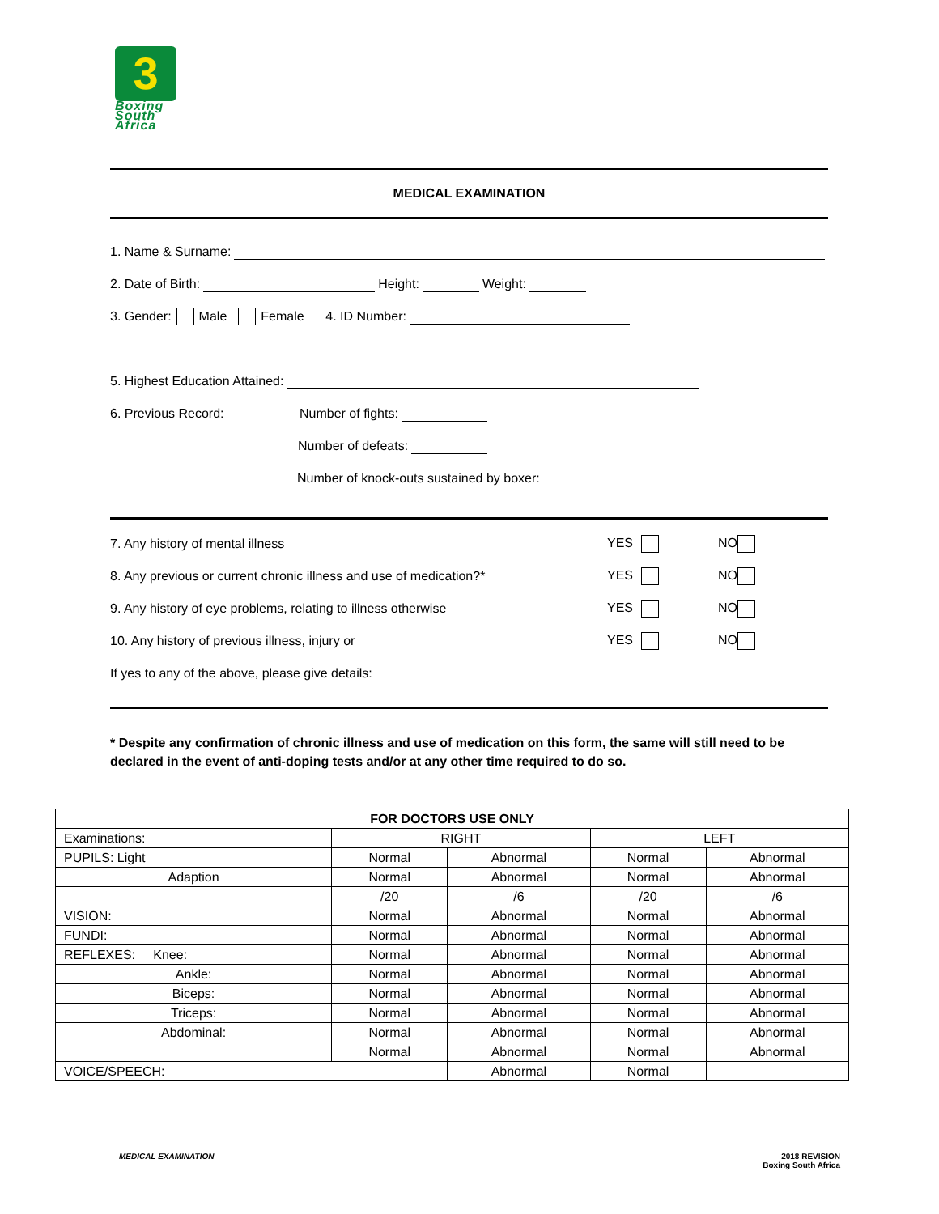3
Boxing
South
Africa
MEDICAL EXAMINATION
1. Name & Surname:
2. Date of Birth: Height: Weight:
3. Gender: Male Female 4. ID Number:
5. Highest Education Attained:
6. Previous Record: Number of fights:
Number of defeats:
Number of knock-outs sustained by boxer:
7. Any history of mental illness YES NO
8. Any previous or current chronic illness and use of medication?* YES NO
9. Any history of eye problems, relating to illness otherwise YES NO
10. Any history of previous illness, injury or YES NO
If yes to any of the above, please give details:
* Despite any confirmation of chronic illness and use of medication on this form, the same will still need to be declared in the event of anti-doping tests and/or at any other time required to do so.
| FOR DOCTORS USE ONLY | | | | |
| --- | --- | --- | --- | --- |
| Examinations: | RIGHT | | LEFT | |
| PUPILS: Light | Normal | Abnormal | Normal | Abnormal |
| Adaption | Normal | Abnormal | Normal | Abnormal |
| | /20 | /6 | /20 | /6 |
| VISION: | Normal | Abnormal | Normal | Abnormal |
| FUNDI: | Normal | Abnormal | Normal | Abnormal |
| REFLEXES: Knee: | Normal | Abnormal | Normal | Abnormal |
| Ankle: | Normal | Abnormal | Normal | Abnormal |
| Biceps: | Normal | Abnormal | Normal | Abnormal |
| Triceps: | Normal | Abnormal | Normal | Abnormal |
| Abdominal: | Normal | Abnormal | Normal | Abnormal |
| | Normal | Abnormal | Normal | Abnormal |
| VOICE/SPEECH: | | Abnormal | Normal | |
MEDICAL EXAMINATION
2018 REVISION
Boxing South Africa